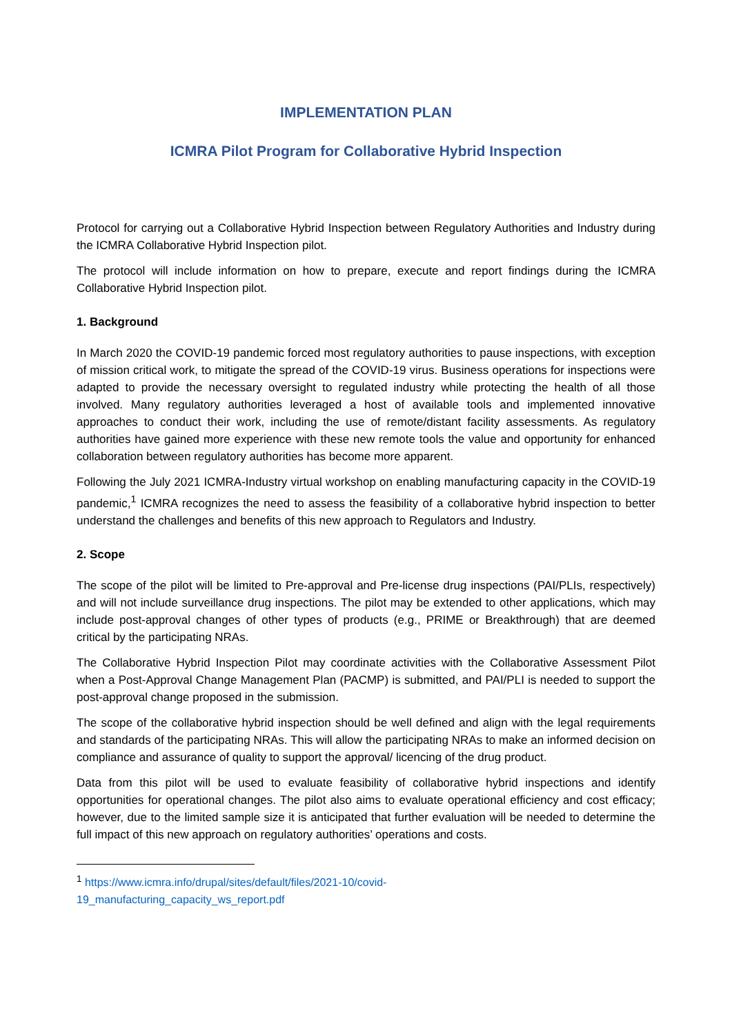IMPLEMENTATION PLAN
ICMRA Pilot Program for Collaborative Hybrid Inspection
Protocol for carrying out a Collaborative Hybrid Inspection between Regulatory Authorities and Industry during the ICMRA Collaborative Hybrid Inspection pilot.
The protocol will include information on how to prepare, execute and report findings during the ICMRA Collaborative Hybrid Inspection pilot.
1. Background
In March 2020 the COVID-19 pandemic forced most regulatory authorities to pause inspections, with exception of mission critical work, to mitigate the spread of the COVID-19 virus. Business operations for inspections were adapted to provide the necessary oversight to regulated industry while protecting the health of all those involved. Many regulatory authorities leveraged a host of available tools and implemented innovative approaches to conduct their work, including the use of remote/distant facility assessments. As regulatory authorities have gained more experience with these new remote tools the value and opportunity for enhanced collaboration between regulatory authorities has become more apparent.
Following the July 2021 ICMRA-Industry virtual workshop on enabling manufacturing capacity in the COVID-19 pandemic,<sup>1</sup> ICMRA recognizes the need to assess the feasibility of a collaborative hybrid inspection to better understand the challenges and benefits of this new approach to Regulators and Industry.
2. Scope
The scope of the pilot will be limited to Pre-approval and Pre-license drug inspections (PAI/PLIs, respectively) and will not include surveillance drug inspections. The pilot may be extended to other applications, which may include post-approval changes of other types of products (e.g., PRIME or Breakthrough) that are deemed critical by the participating NRAs.
The Collaborative Hybrid Inspection Pilot may coordinate activities with the Collaborative Assessment Pilot when a Post-Approval Change Management Plan (PACMP) is submitted, and PAI/PLI is needed to support the post-approval change proposed in the submission.
The scope of the collaborative hybrid inspection should be well defined and align with the legal requirements and standards of the participating NRAs. This will allow the participating NRAs to make an informed decision on compliance and assurance of quality to support the approval/ licencing of the drug product.
Data from this pilot will be used to evaluate feasibility of collaborative hybrid inspections and identify opportunities for operational changes. The pilot also aims to evaluate operational efficiency and cost efficacy; however, due to the limited sample size it is anticipated that further evaluation will be needed to determine the full impact of this new approach on regulatory authorities’ operations and costs.
<sup>1</sup> https://www.icmra.info/drupal/sites/default/files/2021-10/covid-
19_manufacturing_capacity_ws_report.pdf